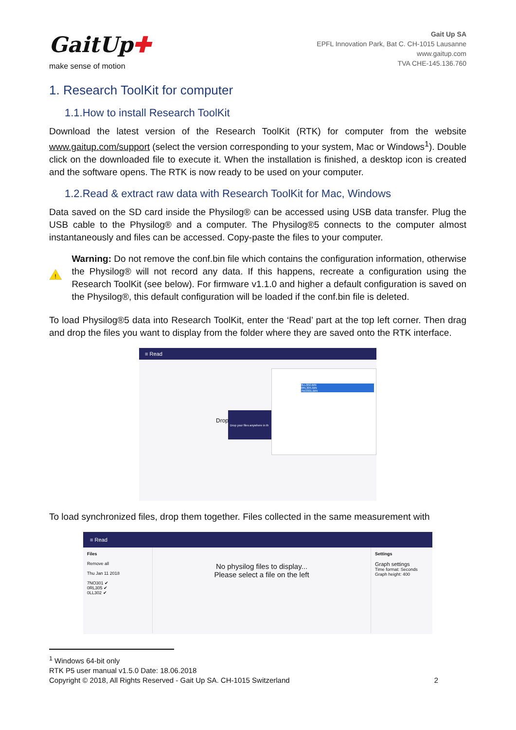GaitUp✚
make sense of motion
Gait Up SA
EPFL Innovation Park, Bat C. CH-1015 Lausanne
www.gaitup.com
TVA CHE-145.136.760
1. Research ToolKit for computer
1.1.How to install Research ToolKit
Download the latest version of the Research ToolKit (RTK) for computer from the website www.gaitup.com/support (select the version corresponding to your system, Mac or Windows<sup>1</sup>). Double click on the downloaded file to execute it. When the installation is finished, a desktop icon is created and the software opens. The RTK is now ready to be used on your computer.
1.2.Read & extract raw data with Research ToolKit for Mac, Windows
Data saved on the SD card inside the Physilog® can be accessed using USB data transfer. Plug the USB cable to the Physilog® and a computer. The Physilog®5 connects to the computer almost instantaneously and files can be accessed. Copy-paste the files to your computer.
!
Warning: Do not remove the conf.bin file which contains the configuration information, otherwise the Physilog® will not record any data. If this happens, recreate a configuration using the Research ToolKit (see below). For firmware v1.1.0 and higher a default configuration is saved on the Physilog®, this default configuration will be loaded if the conf.bin file is deleted.
To load Physilog®5 data into Research ToolKit, enter the ‘Read’ part at the top left corner. Then drag and drop the files you want to display from the folder where they are saved onto the RTK interface.
≡ Read
Drop
Drop your files anywhere in th
0LL302.BIN
0RL305.BIN
7NO301.BIN
To load synchronized files, drop them together. Files collected in the same measurement with
≡ Read
Files
Remove all
Thu Jan 11 2018
7NO301 ✔
0RL305 ✔
0LL302 ✔
No physilog files to display...
Please select a file on the left
Settings
Graph settings
Time format: Seconds
Graph height: 400
<sup>1</sup> Windows 64-bit only
RTK P5 user manual v1.5.0 Date: 18.06.2018
Copyright © 2018, All Rights Reserved - Gait Up SA. CH-1015 Switzerland 2